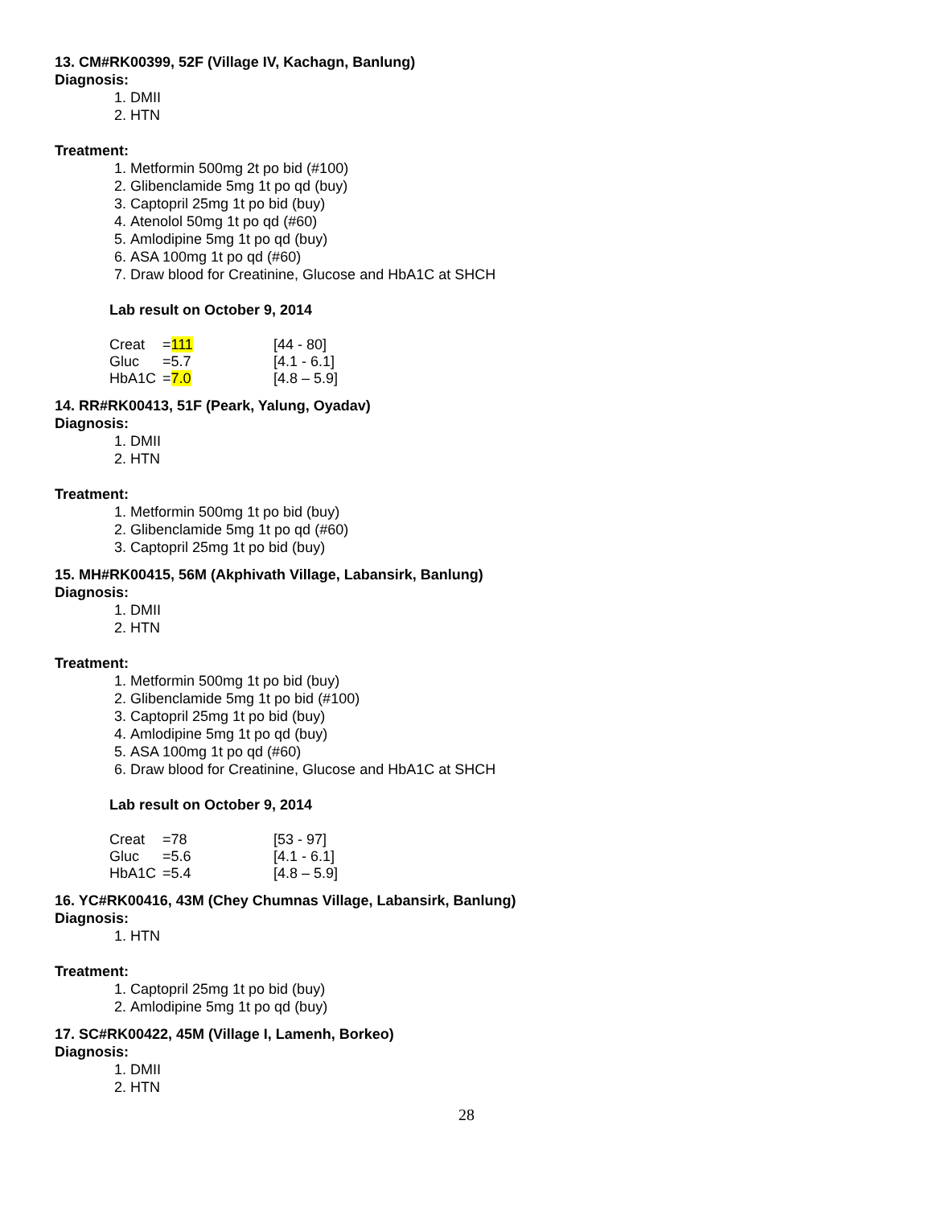13. CM#RK00399, 52F (Village IV, Kachagn, Banlung)
Diagnosis:
1. DMII
2. HTN
Treatment:
1. Metformin 500mg 2t po bid (#100)
2. Glibenclamide 5mg 1t po qd (buy)
3. Captopril 25mg 1t po bid (buy)
4. Atenolol 50mg 1t po qd (#60)
5. Amlodipine 5mg 1t po qd (buy)
6. ASA 100mg 1t po qd (#60)
7. Draw blood for Creatinine, Glucose and HbA1C at SHCH
Lab result on October 9, 2014
| Creat | = 111 | [44 - 80] |
| Gluc | =5.7 | [4.1 - 6.1] |
| HbA1C | = 7.0 | [4.8 – 5.9] |
14. RR#RK00413, 51F (Peark, Yalung, Oyadav)
Diagnosis:
1. DMII
2. HTN
Treatment:
1. Metformin 500mg 1t po bid (buy)
2. Glibenclamide 5mg 1t po qd (#60)
3. Captopril 25mg 1t po bid (buy)
15. MH#RK00415, 56M (Akphivath Village, Labansirk, Banlung)
Diagnosis:
1. DMII
2. HTN
Treatment:
1. Metformin 500mg 1t po bid (buy)
2. Glibenclamide 5mg 1t po bid (#100)
3. Captopril 25mg 1t po bid (buy)
4. Amlodipine 5mg 1t po qd (buy)
5. ASA 100mg 1t po qd (#60)
6. Draw blood for Creatinine, Glucose and HbA1C at SHCH
Lab result on October 9, 2014
| Creat | =78 | [53 - 97] |
| Gluc | =5.6 | [4.1 - 6.1] |
| HbA1C | =5.4 | [4.8 – 5.9] |
16. YC#RK00416, 43M (Chey Chumnas Village, Labansirk, Banlung)
Diagnosis:
1. HTN
Treatment:
1. Captopril 25mg 1t po bid (buy)
2. Amlodipine 5mg 1t po qd (buy)
17. SC#RK00422, 45M (Village I, Lamenh, Borkeo)
Diagnosis:
1. DMII
2. HTN
28